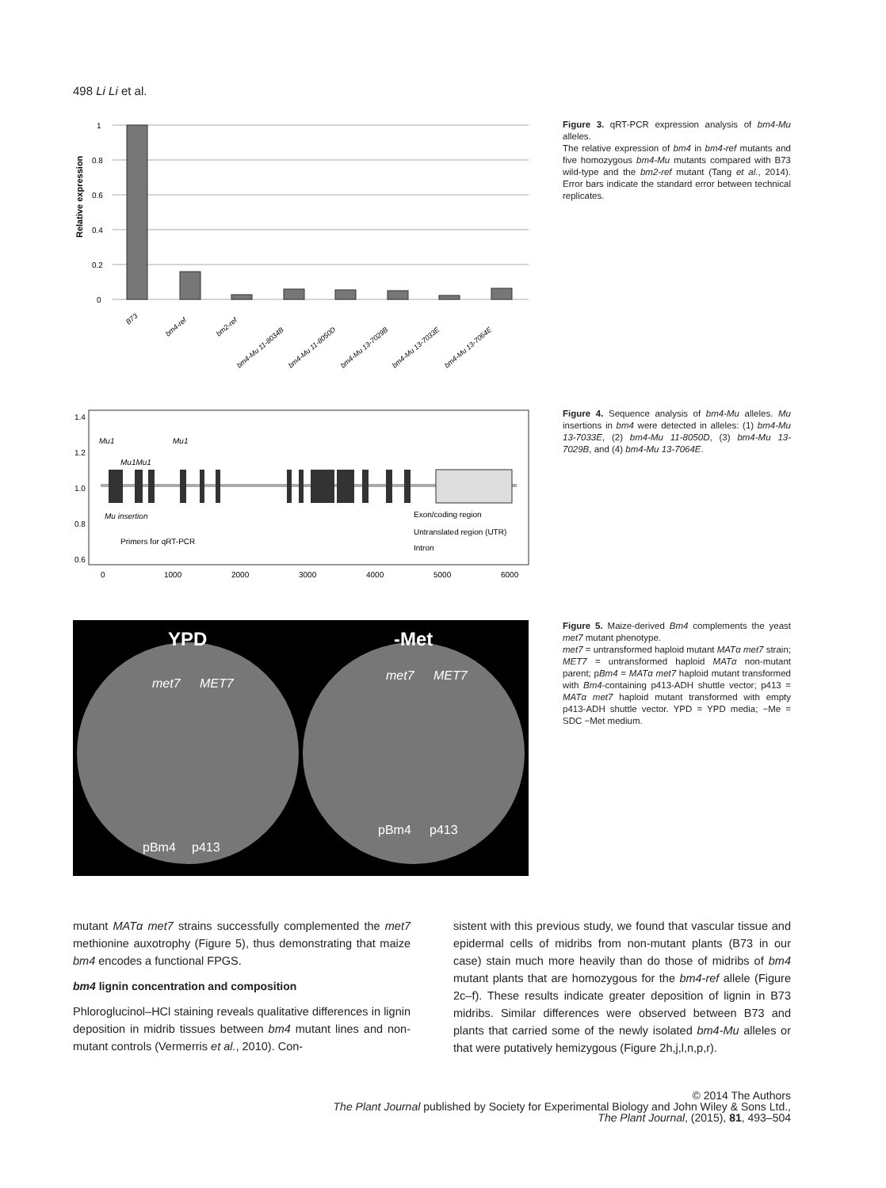498 Li Li et al.
Relative expression
1
0.8
0.6
0.4
0.2
0
B73
bm4-ref
bm2-ref
bm4-Mu 11-8034B
bm4-Mu 11-8050D
bm4-Mu 13-7029B
bm4-Mu 13-7033E
bm4-Mu 13-7064E
Figure 3. qRT-PCR expression analysis of bm4-Mu alleles.
The relative expression of bm4 in bm4-ref mutants and five homozygous bm4-Mu mutants compared with B73 wild-type and the bm2-ref mutant (Tang et al., 2014). Error bars indicate the standard error between technical replicates.
Mu1
Mu1
Mu1Mu1
Mu insertion
Primers for qRT-PCR
Exon/coding region
Untranslated region (UTR)
Intron
0
1000
2000
3000
4000
5000
6000
0.6
0.8
1.0
1.2
1.4
Figure 4. Sequence analysis of bm4-Mu alleles. Mu insertions in bm4 were detected in alleles: (1) bm4-Mu 13-7033E, (2) bm4-Mu 11-8050D, (3) bm4-Mu 13-7029B, and (4) bm4-Mu 13-7064E.
YPD
-Met
met7
MET7
met7
MET7
pBm4
p413
pBm4
p413
Figure 5. Maize-derived Bm4 complements the yeast met7 mutant phenotype.
met7 = untransformed haploid mutant MATα met7 strain; MET7 = untransformed haploid MATα non-mutant parent; pBm4 = MATα met7 haploid mutant transformed with Bm4-containing p413-ADH shuttle vector; p413 = MATα met7 haploid mutant transformed with empty p413-ADH shuttle vector. YPD = YPD media; −Me = SDC −Met medium.
mutant MATα met7 strains successfully complemented the met7 methionine auxotrophy (Figure 5), thus demonstrating that maize bm4 encodes a functional FPGS.
bm4 lignin concentration and composition
Phloroglucinol–HCl staining reveals qualitative differences in lignin deposition in midrib tissues between bm4 mutant lines and non-mutant controls (Vermerris et al., 2010). Con-
sistent with this previous study, we found that vascular tissue and epidermal cells of midribs from non-mutant plants (B73 in our case) stain much more heavily than do those of midribs of bm4 mutant plants that are homozygous for the bm4-ref allele (Figure 2c–f). These results indicate greater deposition of lignin in B73 midribs. Similar differences were observed between B73 and plants that carried some of the newly isolated bm4-Mu alleles or that were putatively hemizygous (Figure 2h,j,l,n,p,r).
© 2014 The Authors
The Plant Journal published by Society for Experimental Biology and John Wiley & Sons Ltd.,
The Plant Journal, (2015), 81, 493–504